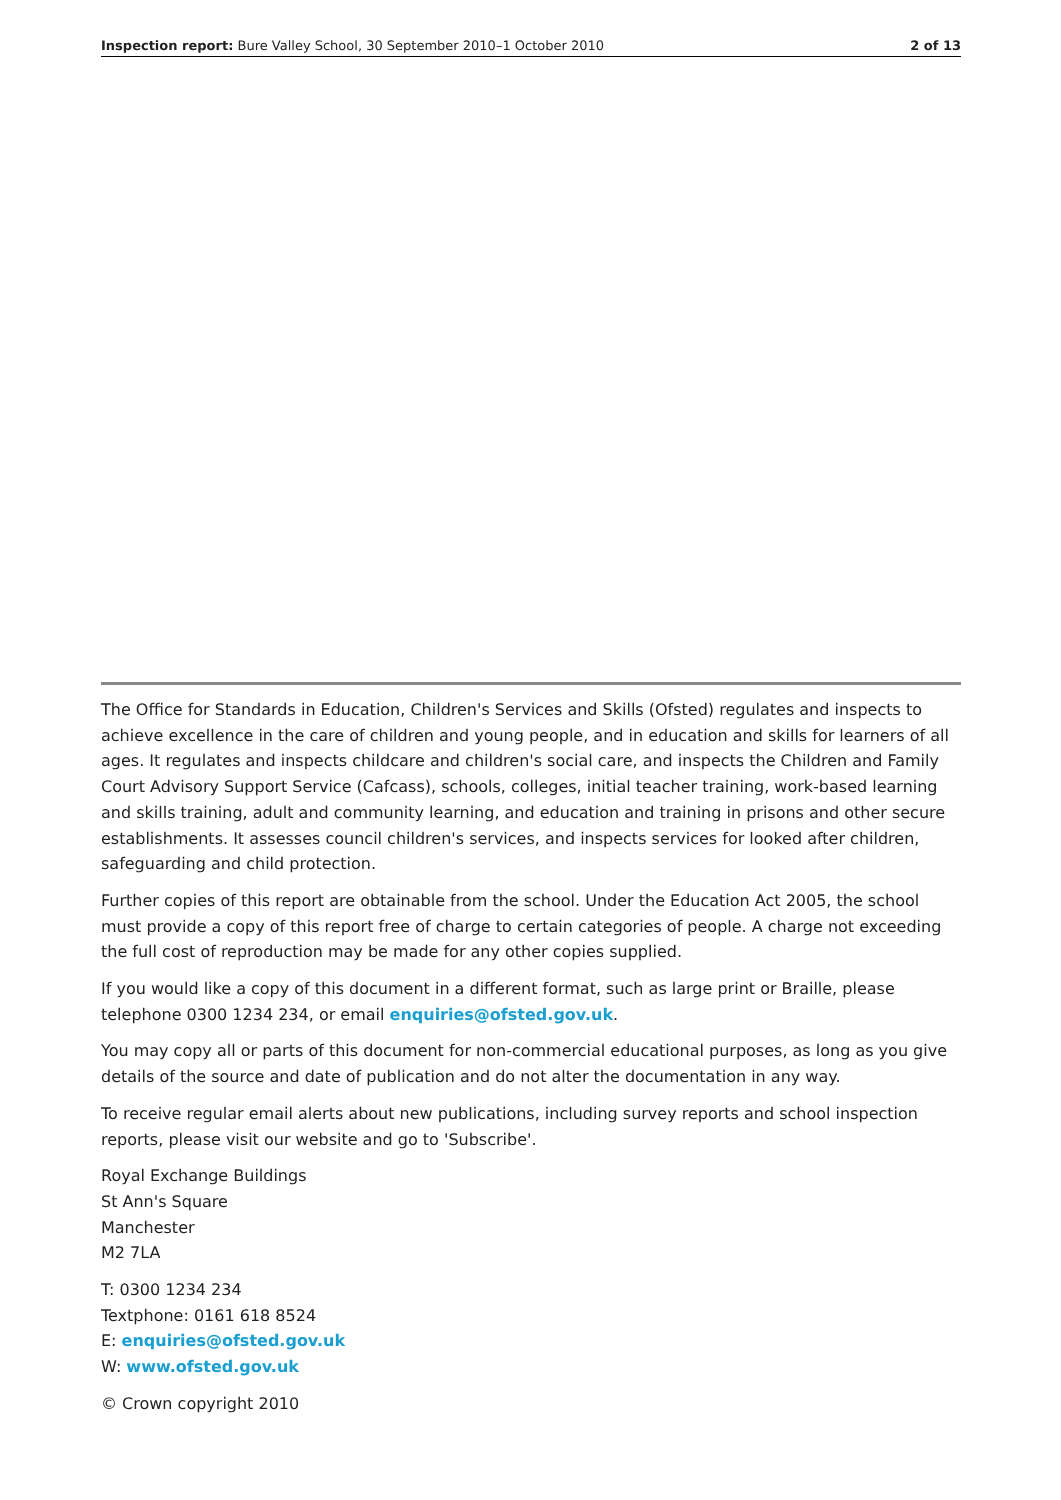Inspection report: Bure Valley School, 30 September 2010–1 October 2010 2 of 13
The Office for Standards in Education, Children's Services and Skills (Ofsted) regulates and inspects to achieve excellence in the care of children and young people, and in education and skills for learners of all ages. It regulates and inspects childcare and children's social care, and inspects the Children and Family Court Advisory Support Service (Cafcass), schools, colleges, initial teacher training, work-based learning and skills training, adult and community learning, and education and training in prisons and other secure establishments. It assesses council children's services, and inspects services for looked after children, safeguarding and child protection.
Further copies of this report are obtainable from the school. Under the Education Act 2005, the school must provide a copy of this report free of charge to certain categories of people. A charge not exceeding the full cost of reproduction may be made for any other copies supplied.
If you would like a copy of this document in a different format, such as large print or Braille, please telephone 0300 1234 234, or email enquiries@ofsted.gov.uk.
You may copy all or parts of this document for non-commercial educational purposes, as long as you give details of the source and date of publication and do not alter the documentation in any way.
To receive regular email alerts about new publications, including survey reports and school inspection reports, please visit our website and go to 'Subscribe'.
Royal Exchange Buildings
St Ann's Square
Manchester
M2 7LA
T: 0300 1234 234
Textphone: 0161 618 8524
E: enquiries@ofsted.gov.uk
W: www.ofsted.gov.uk
© Crown copyright 2010